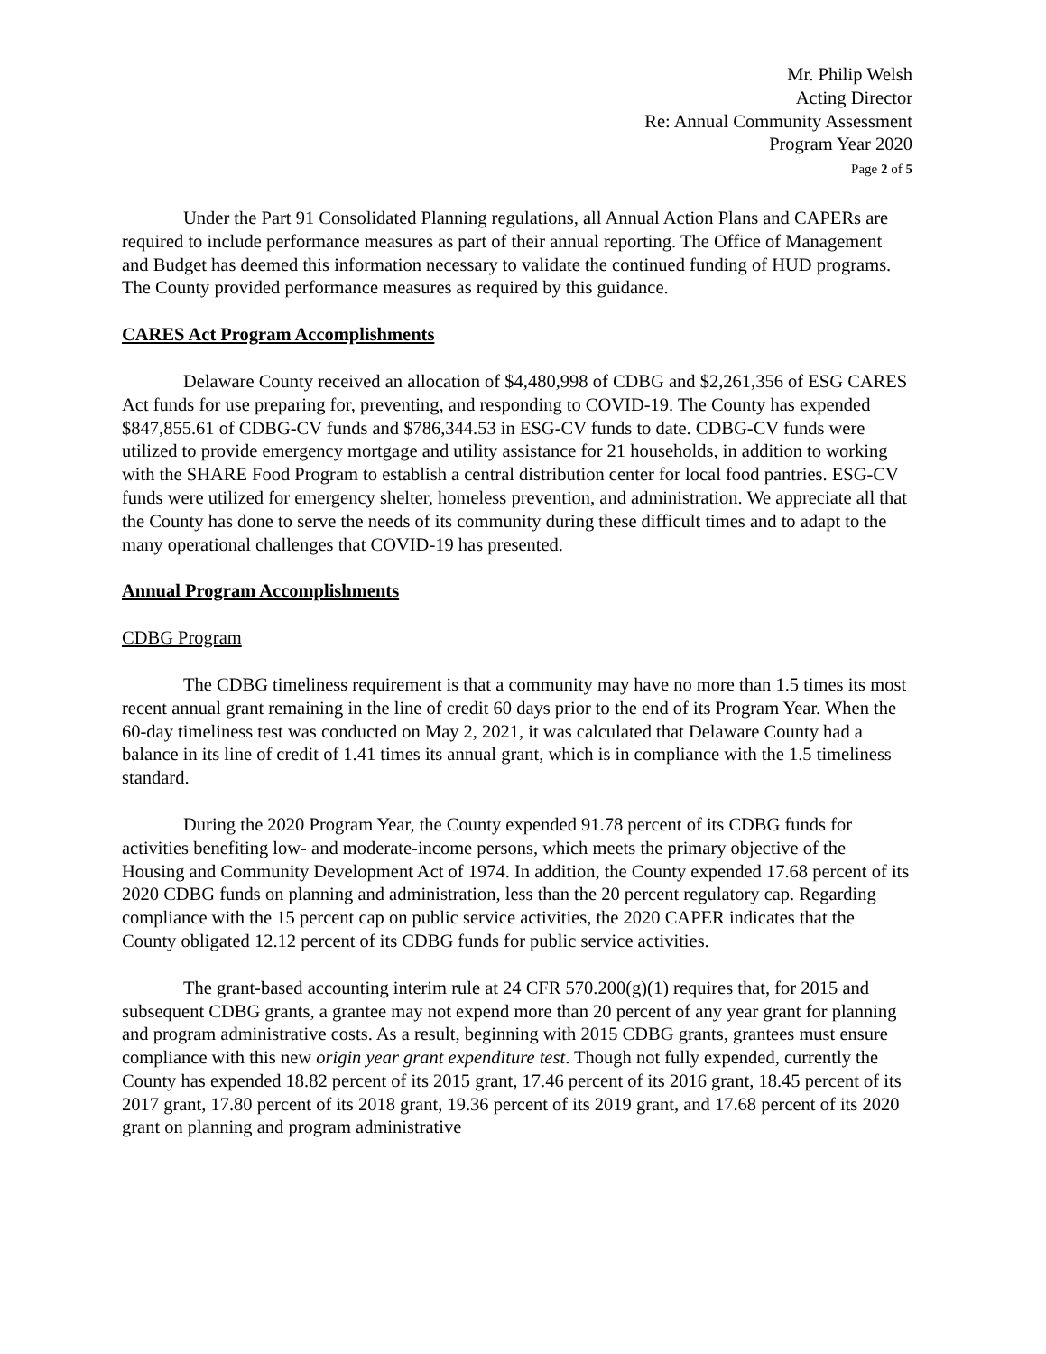Mr. Philip Welsh
Acting Director
Re: Annual Community Assessment
Program Year 2020
Page 2 of 5
Under the Part 91 Consolidated Planning regulations, all Annual Action Plans and CAPERs are required to include performance measures as part of their annual reporting. The Office of Management and Budget has deemed this information necessary to validate the continued funding of HUD programs. The County provided performance measures as required by this guidance.
CARES Act Program Accomplishments
Delaware County received an allocation of $4,480,998 of CDBG and $2,261,356 of ESG CARES Act funds for use preparing for, preventing, and responding to COVID-19. The County has expended $847,855.61 of CDBG-CV funds and $786,344.53 in ESG-CV funds to date. CDBG-CV funds were utilized to provide emergency mortgage and utility assistance for 21 households, in addition to working with the SHARE Food Program to establish a central distribution center for local food pantries. ESG-CV funds were utilized for emergency shelter, homeless prevention, and administration. We appreciate all that the County has done to serve the needs of its community during these difficult times and to adapt to the many operational challenges that COVID-19 has presented.
Annual Program Accomplishments
CDBG Program
The CDBG timeliness requirement is that a community may have no more than 1.5 times its most recent annual grant remaining in the line of credit 60 days prior to the end of its Program Year. When the 60-day timeliness test was conducted on May 2, 2021, it was calculated that Delaware County had a balance in its line of credit of 1.41 times its annual grant, which is in compliance with the 1.5 timeliness standard.
During the 2020 Program Year, the County expended 91.78 percent of its CDBG funds for activities benefiting low- and moderate-income persons, which meets the primary objective of the Housing and Community Development Act of 1974. In addition, the County expended 17.68 percent of its 2020 CDBG funds on planning and administration, less than the 20 percent regulatory cap. Regarding compliance with the 15 percent cap on public service activities, the 2020 CAPER indicates that the County obligated 12.12 percent of its CDBG funds for public service activities.
The grant-based accounting interim rule at 24 CFR 570.200(g)(1) requires that, for 2015 and subsequent CDBG grants, a grantee may not expend more than 20 percent of any year grant for planning and program administrative costs. As a result, beginning with 2015 CDBG grants, grantees must ensure compliance with this new origin year grant expenditure test. Though not fully expended, currently the County has expended 18.82 percent of its 2015 grant, 17.46 percent of its 2016 grant, 18.45 percent of its 2017 grant, 17.80 percent of its 2018 grant, 19.36 percent of its 2019 grant, and 17.68 percent of its 2020 grant on planning and program administrative